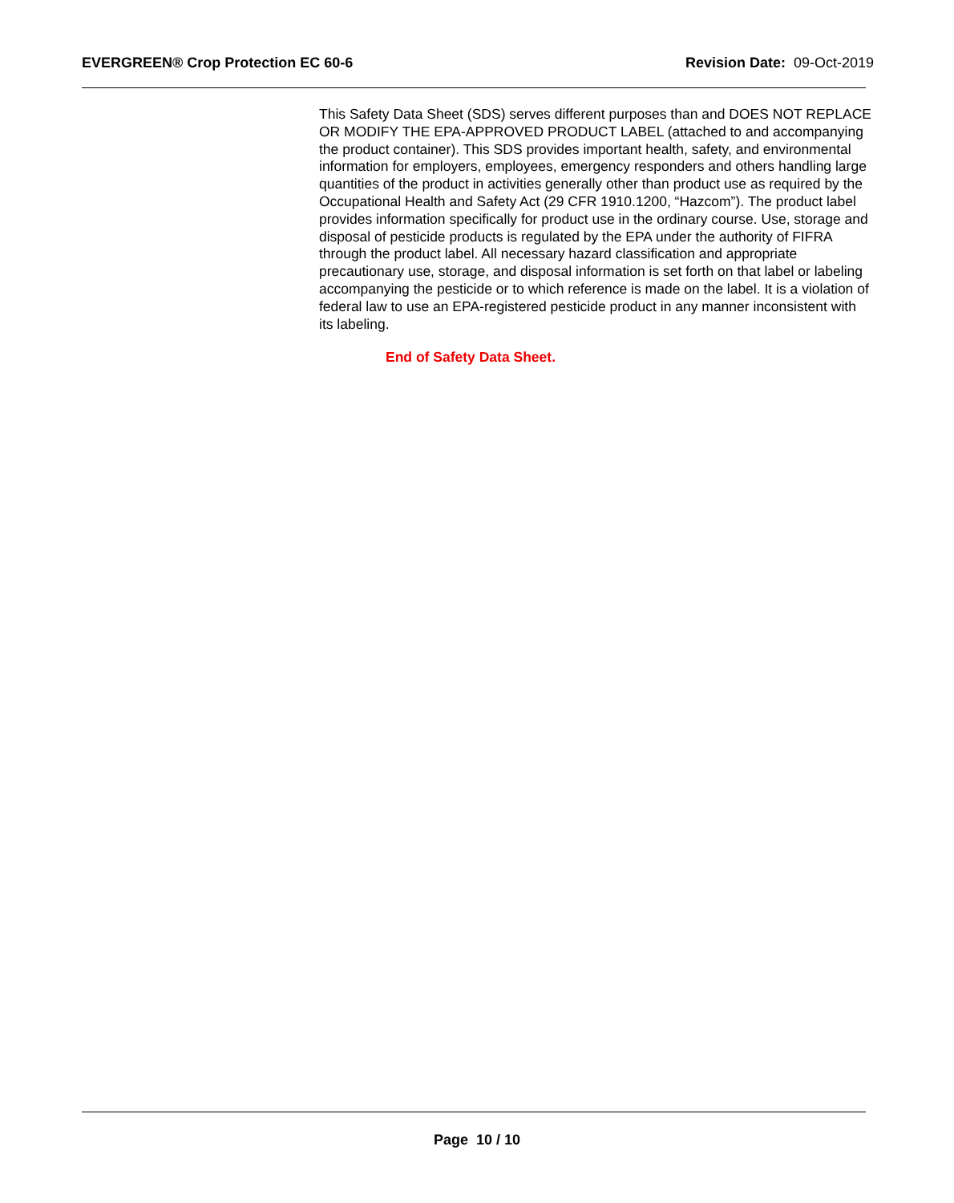EVERGREEN® Crop Protection EC 60-6 Revision Date: 09-Oct-2019
This Safety Data Sheet (SDS) serves different purposes than and DOES NOT REPLACE OR MODIFY THE EPA-APPROVED PRODUCT LABEL (attached to and accompanying the product container). This SDS provides important health, safety, and environmental information for employers, employees, emergency responders and others handling large quantities of the product in activities generally other than product use as required by the Occupational Health and Safety Act (29 CFR 1910.1200, “Hazcom”). The product label provides information specifically for product use in the ordinary course. Use, storage and disposal of pesticide products is regulated by the EPA under the authority of FIFRA through the product label. All necessary hazard classification and appropriate precautionary use, storage, and disposal information is set forth on that label or labeling accompanying the pesticide or to which reference is made on the label. It is a violation of federal law to use an EPA-registered pesticide product in any manner inconsistent with its labeling.
End of Safety Data Sheet.
Page 10 / 10